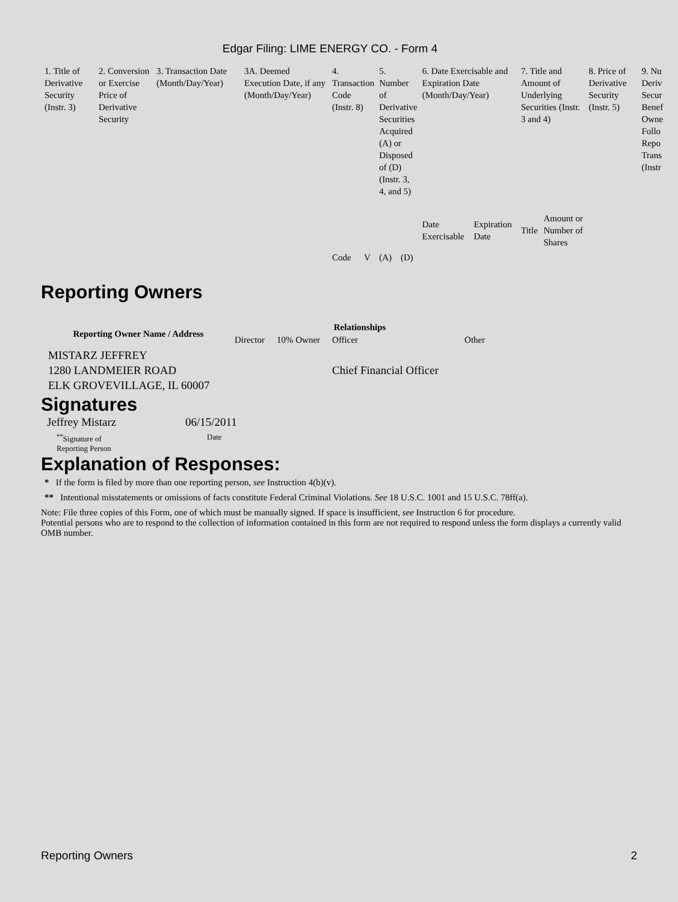Edgar Filing: LIME ENERGY CO. - Form 4
| 1. Title of Derivative Security (Instr. 3) | 2. Conversion or Exercise Price of Derivative Security | 3. Transaction Date (Month/Day/Year) | 3A. Deemed Execution Date, if any (Month/Day/Year) | 4. Transaction Code (Instr. 8) | | 5. Number of Derivative Securities Acquired (A) or Disposed of (D) (Instr. 3, 4, and 5) | | 6. Date Exercisable and Expiration Date (Month/Day/Year) | | 7. Title and Amount of Underlying Securities (Instr. 3 and 4) | | 8. Price of Derivative Security (Instr. 5) | 9. Nu Deriv Secur Benef Owne Follo Repo Trans (Instr |
| --- | --- | --- | --- | --- | --- | --- | --- | --- | --- | --- | --- | --- | --- |
| | | | | Code | V | (A) | (D) | Date Exercisable | Expiration Date | Title | Amount or Number of Shares | | |
Reporting Owners
| Reporting Owner Name / Address | Relationships | | | |
| --- | --- | --- | --- | --- |
| | Director | 10% Owner | Officer | Other |
| MISTARZ JEFFREY 1280 LANDMEIER ROAD ELK GROVEVILLAGE, IL 60007 | | | Chief Financial Officer | |
Signatures
Jeffrey Mistarz 06/15/2011
<sup>**</sup> Signature of
Reporting Person Date
Explanation of Responses:
* If the form is filed by more than one reporting person, see Instruction 4(b)(v).
** Intentional misstatements or omissions of facts constitute Federal Criminal Violations. See 18 U.S.C. 1001 and 15 U.S.C. 78ff(a).
Note: File three copies of this Form, one of which must be manually signed. If space is insufficient, see Instruction 6 for procedure.
Potential persons who are to respond to the collection of information contained in this form are not required to respond unless the form displays a currently valid OMB number.
Reporting Owners 2